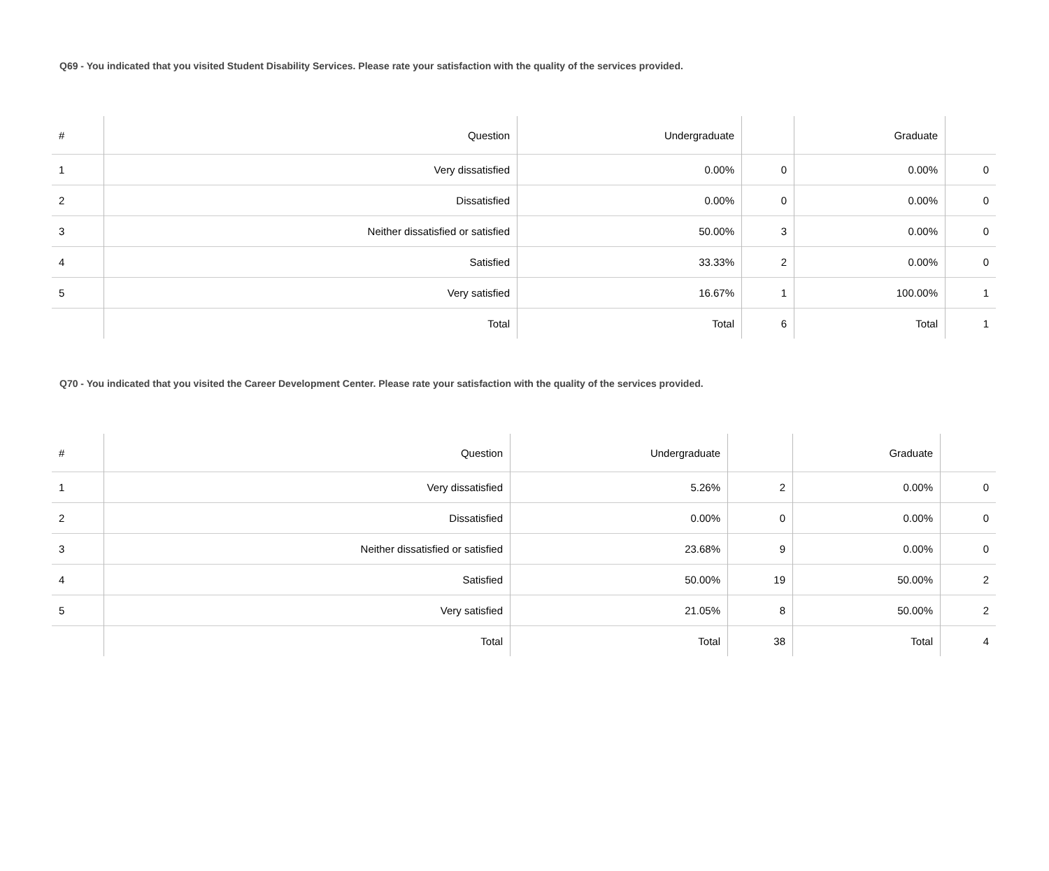Q69 - You indicated that you visited Student Disability Services. Please rate your satisfaction with the quality of the services provided.
| # | Question | Undergraduate | | Graduate | |
| --- | --- | --- | --- | --- | --- |
| 1 | Very dissatisfied | 0.00% | 0 | 0.00% | 0 |
| 2 | Dissatisfied | 0.00% | 0 | 0.00% | 0 |
| 3 | Neither dissatisfied or satisfied | 50.00% | 3 | 0.00% | 0 |
| 4 | Satisfied | 33.33% | 2 | 0.00% | 0 |
| 5 | Very satisfied | 16.67% | 1 | 100.00% | 1 |
| | Total | Total | 6 | Total | 1 |
Q70 - You indicated that you visited the Career Development Center. Please rate your satisfaction with the quality of the services provided.
| # | Question | Undergraduate | | Graduate | |
| --- | --- | --- | --- | --- | --- |
| 1 | Very dissatisfied | 5.26% | 2 | 0.00% | 0 |
| 2 | Dissatisfied | 0.00% | 0 | 0.00% | 0 |
| 3 | Neither dissatisfied or satisfied | 23.68% | 9 | 0.00% | 0 |
| 4 | Satisfied | 50.00% | 19 | 50.00% | 2 |
| 5 | Very satisfied | 21.05% | 8 | 50.00% | 2 |
| | Total | Total | 38 | Total | 4 |